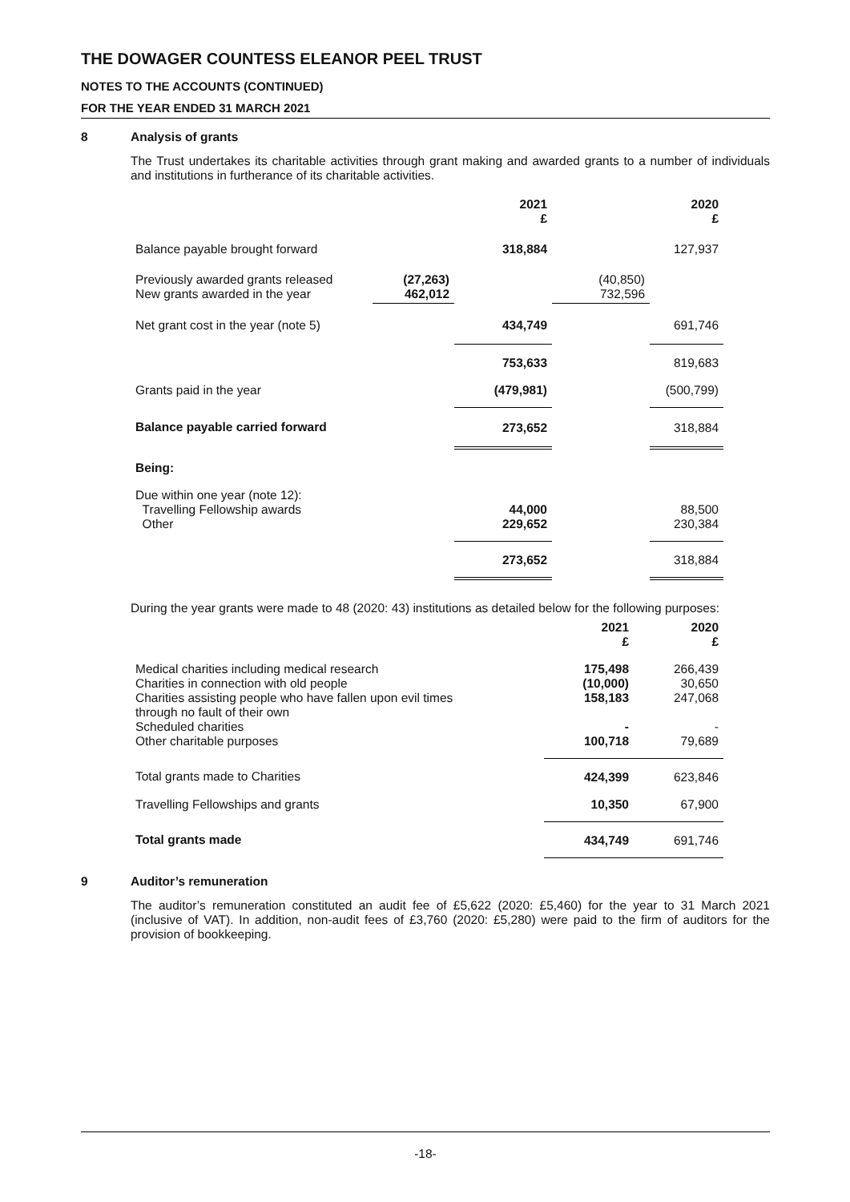THE DOWAGER COUNTESS ELEANOR PEEL TRUST
NOTES TO THE ACCOUNTS (CONTINUED)
FOR THE YEAR ENDED 31 MARCH 2021
8 Analysis of grants
The Trust undertakes its charitable activities through grant making and awarded grants to a number of individuals and institutions in furtherance of its charitable activities.
| | | 2021 £ | | 2020 £ |
| --- | --- | --- | --- | --- |
| Balance payable brought forward | | 318,884 | | 127,937 |
| Previously awarded grants released New grants awarded in the year | (27,263) 462,012 | | (40,850) 732,596 | |
| Net grant cost in the year (note 5) | | 434,749 | | 691,746 |
| | | 753,633 | | 819,683 |
| Grants paid in the year | | (479,981) | | (500,799) |
| Balance payable carried forward | | 273,652 | | 318,884 |
| Being: | | | | |
| Due within one year (note 12): Travelling Fellowship awards Other | | 44,000 229,652 | | 88,500 230,384 |
| | | 273,652 | | 318,884 |
During the year grants were made to 48 (2020: 43) institutions as detailed below for the following purposes:
| | 2021 £ | 2020 £ |
| --- | --- | --- |
| Medical charities including medical research Charities in connection with old people Charities assisting people who have fallen upon evil times through no fault of their own Scheduled charities Other charitable purposes | 175,498 (10,000) 158,183 - 100,718 | 266,439 30,650 247,068 - 79,689 |
| Total grants made to Charities | 424,399 | 623,846 |
| Travelling Fellowships and grants | 10,350 | 67,900 |
| Total grants made | 434,749 | 691,746 |
9 Auditor’s remuneration
The auditor’s remuneration constituted an audit fee of £5,622 (2020: £5,460) for the year to 31 March 2021 (inclusive of VAT). In addition, non-audit fees of £3,760 (2020: £5,280) were paid to the firm of auditors for the provision of bookkeeping.
-18-